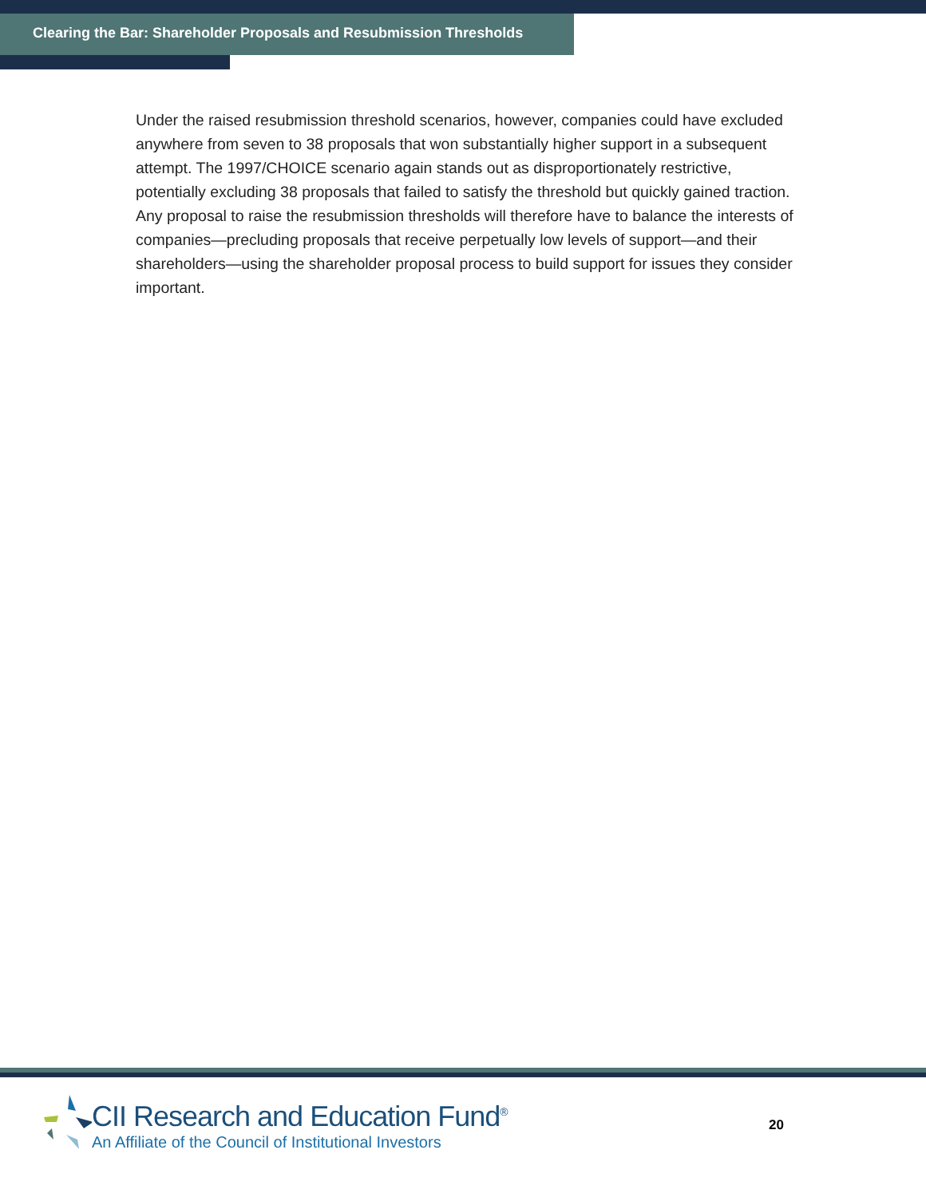Clearing the Bar: Shareholder Proposals and Resubmission Thresholds
Under the raised resubmission threshold scenarios, however, companies could have excluded anywhere from seven to 38 proposals that won substantially higher support in a subsequent attempt. The 1997/CHOICE scenario again stands out as disproportionately restrictive, potentially excluding 38 proposals that failed to satisfy the threshold but quickly gained traction. Any proposal to raise the resubmission thresholds will therefore have to balance the interests of companies—precluding proposals that receive perpetually low levels of support—and their shareholders—using the shareholder proposal process to build support for issues they consider important.
CII Research and Education Fund<sup>®</sup>
An Affiliate of the Council of Institutional Investors
20